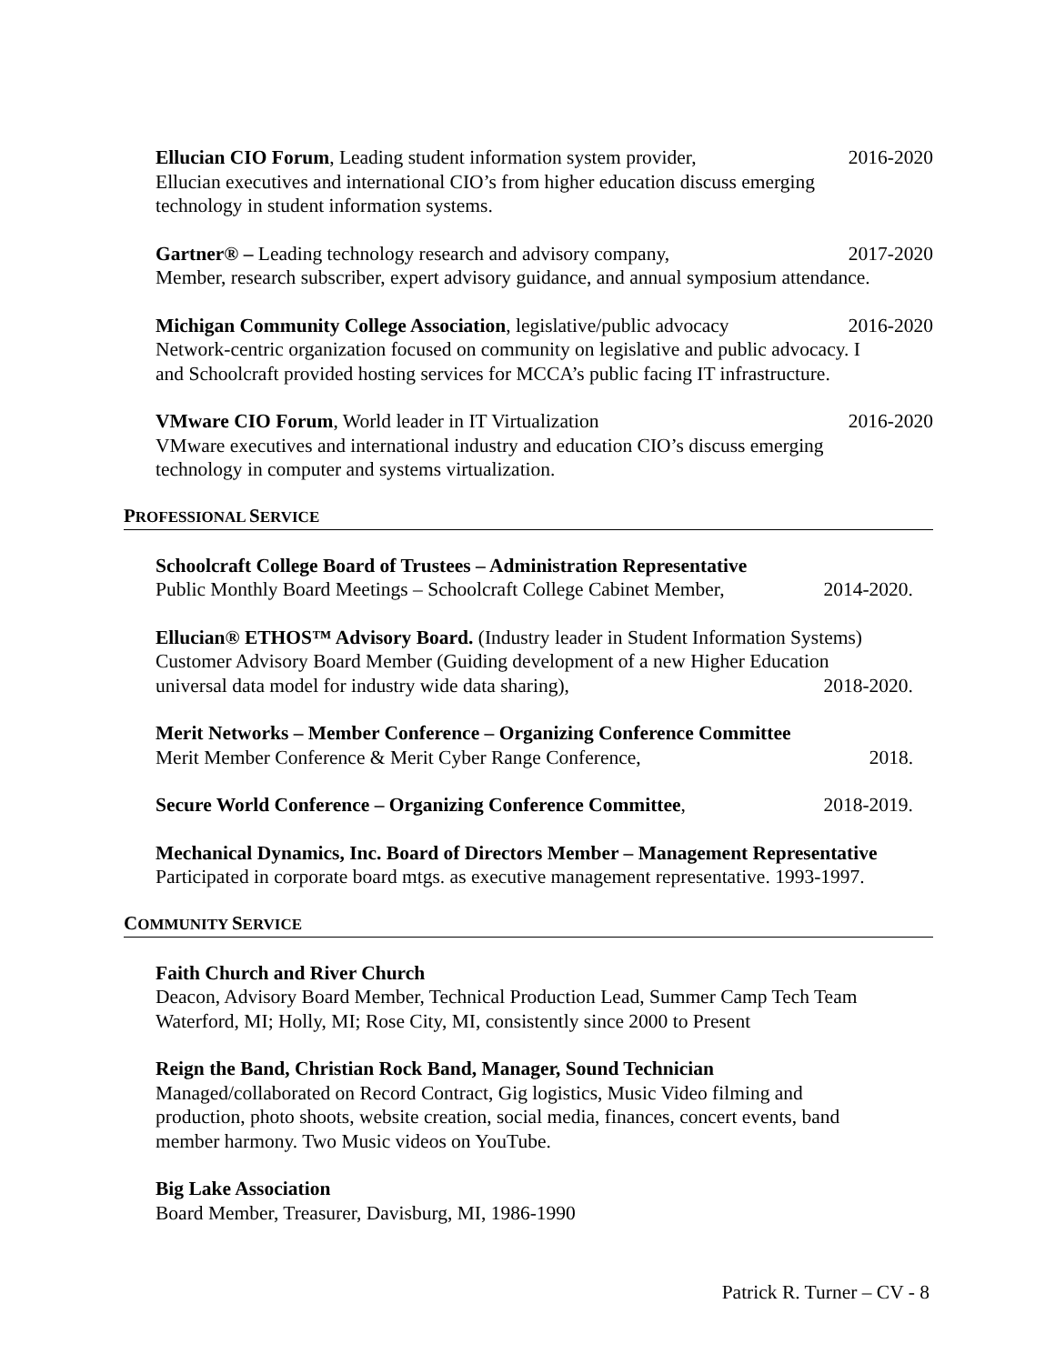Ellucian CIO Forum, Leading student information system provider, 2016-2020
Ellucian executives and international CIO’s from higher education discuss emerging
technology in student information systems.
Gartner® – Leading technology research and advisory company, 2017-2020
Member, research subscriber, expert advisory guidance, and annual symposium attendance.
Michigan Community College Association, legislative/public advocacy 2016-2020
Network-centric organization focused on community on legislative and public advocacy. I
and Schoolcraft provided hosting services for MCCA’s public facing IT infrastructure.
VMware CIO Forum, World leader in IT Virtualization 2016-2020
VMware executives and international industry and education CIO’s discuss emerging
technology in computer and systems virtualization.
PROFESSIONAL SERVICE
Schoolcraft College Board of Trustees – Administration Representative
Public Monthly Board Meetings – Schoolcraft College Cabinet Member, 2014-2020.
Ellucian® ETHOS™ Advisory Board. (Industry leader in Student Information Systems)
Customer Advisory Board Member (Guiding development of a new Higher Education
universal data model for industry wide data sharing), 2018-2020.
Merit Networks – Member Conference – Organizing Conference Committee
Merit Member Conference & Merit Cyber Range Conference, 2018.
Secure World Conference – Organizing Conference Committee, 2018-2019.
Mechanical Dynamics, Inc. Board of Directors Member – Management Representative
Participated in corporate board mtgs. as executive management representative. 1993-1997.
COMMUNITY SERVICE
Faith Church and River Church
Deacon, Advisory Board Member, Technical Production Lead, Summer Camp Tech Team
Waterford, MI; Holly, MI; Rose City, MI, consistently since 2000 to Present
Reign the Band, Christian Rock Band, Manager, Sound Technician
Managed/collaborated on Record Contract, Gig logistics, Music Video filming and
production, photo shoots, website creation, social media, finances, concert events, band
member harmony. Two Music videos on YouTube.
Big Lake Association
Board Member, Treasurer, Davisburg, MI, 1986-1990
Patrick R. Turner – CV - 8